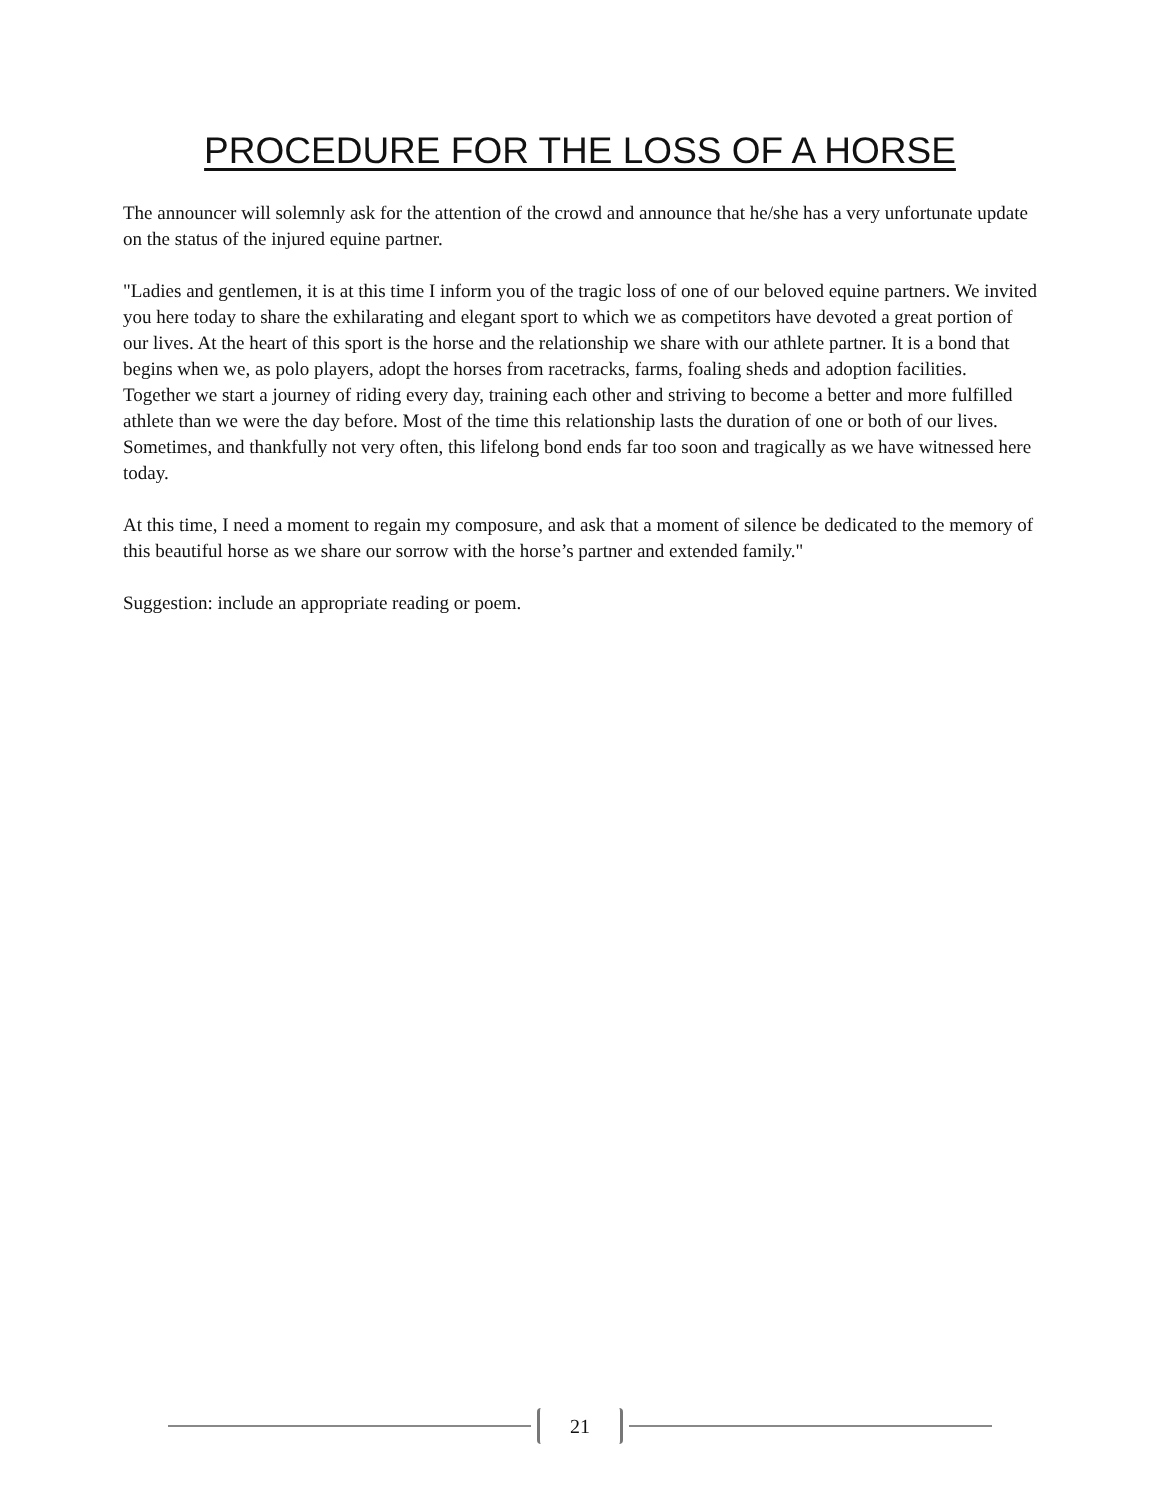PROCEDURE FOR THE LOSS OF A HORSE
The announcer will solemnly ask for the attention of the crowd and announce that he/she has a very unfortunate update on the status of the injured equine partner.
"Ladies and gentlemen, it is at this time I inform you of the tragic loss of one of our beloved equine partners. We invited you here today to share the exhilarating and elegant sport to which we as competitors have devoted a great portion of our lives. At the heart of this sport is the horse and the relationship we share with our athlete partner. It is a bond that begins when we, as polo players, adopt the horses from racetracks, farms, foaling sheds and adoption facilities. Together we start a journey of riding every day, training each other and striving to become a better and more fulfilled athlete than we were the day before. Most of the time this relationship lasts the duration of one or both of our lives. Sometimes, and thankfully not very often, this lifelong bond ends far too soon and tragically as we have witnessed here today.
At this time, I need a moment to regain my composure, and ask that a moment of silence be dedicated to the memory of this beautiful horse as we share our sorrow with the horse’s partner and extended family."
Suggestion: include an appropriate reading or poem.
21